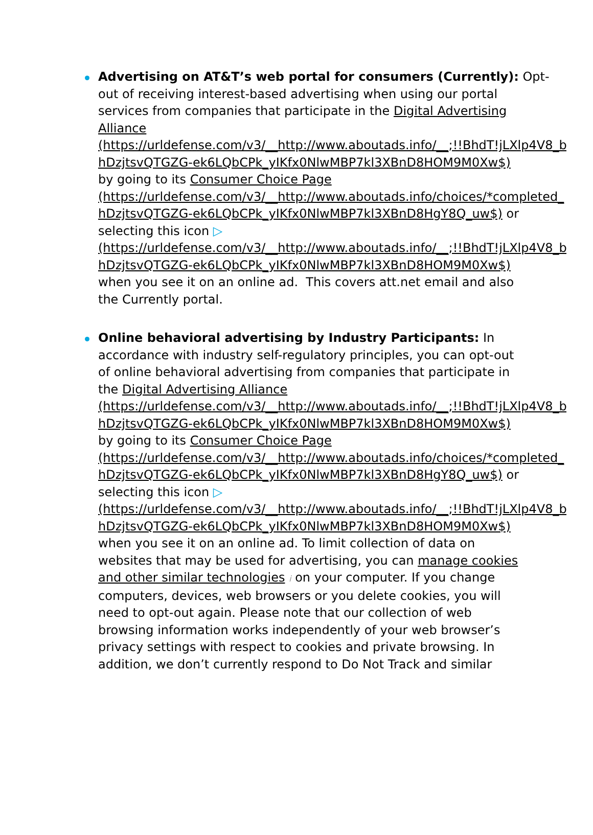Advertising on AT&T’s web portal for consumers (Currently): Opt-
out of receiving interest-based advertising when using our portal
services from companies that participate in the Digital Advertising
Alliance
(https://urldefense.com/v3/__http://www.aboutads.info/__;!!BhdT!jLXlp4V8_b3
hDzjtsvQTGZG-ek6LQbCPk_yIKfx0NlwMBP7kl3XBnD8HOM9M0Xw$)
by going to its Consumer Choice Page
(https://urldefense.com/v3/__http://www.aboutads.info/choices/*completed_
hDzjtsvQTGZG-ek6LQbCPk_yIKfx0NlwMBP7kl3XBnD8HgY8Q_uw$) or
selecting this icon ▷
(https://urldefense.com/v3/__http://www.aboutads.info/__;!!BhdT!jLXlp4V8_b3
hDzjtsvQTGZG-ek6LQbCPk_yIKfx0NlwMBP7kl3XBnD8HOM9M0Xw$)
when you see it on an online ad. This covers att.net email and also
the Currently portal.
Online behavioral advertising by Industry Participants: In
accordance with industry self-regulatory principles, you can opt-out
of online behavioral advertising from companies that participate in
the Digital Advertising Alliance
(https://urldefense.com/v3/__http://www.aboutads.info/__;!!BhdT!jLXlp4V8_b3
hDzjtsvQTGZG-ek6LQbCPk_yIKfx0NlwMBP7kl3XBnD8HOM9M0Xw$)
by going to its Consumer Choice Page
(https://urldefense.com/v3/__http://www.aboutads.info/choices/*completed_
hDzjtsvQTGZG-ek6LQbCPk_yIKfx0NlwMBP7kl3XBnD8HgY8Q_uw$) or
selecting this icon ▷
(https://urldefense.com/v3/__http://www.aboutads.info/__;!!BhdT!jLXlp4V8_b3
hDzjtsvQTGZG-ek6LQbCPk_yIKfx0NlwMBP7kl3XBnD8HOM9M0Xw$)
when you see it on an online ad. To limit collection of data on
websites that may be used for advertising, you can manage cookies
and other similar technologies i on your computer. If you change
computers, devices, web browsers or you delete cookies, you will
need to opt-out again. Please note that our collection of web
browsing information works independently of your web browser’s
privacy settings with respect to cookies and private browsing. In
addition, we don’t currently respond to Do Not Track and similar